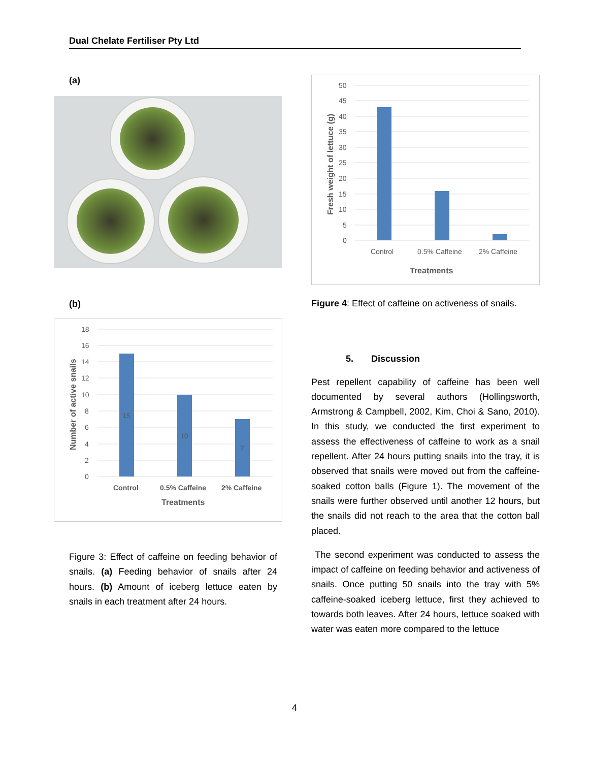Dual Chelate Fertiliser Pty Ltd
(a)
(b)
0
2
4
6
8
10
12
14
16
18
15
10
7
Control
0.5% Caffeine
2% Caffeine
Treatments
Number of active snails
Figure 3: Effect of caffeine on feeding behavior of snails. (a) Feeding behavior of snails after 24 hours. (b) Amount of iceberg lettuce eaten by snails in each treatment after 24 hours.
0
5
10
15
20
25
30
35
40
45
50
Control
0.5% Caffeine
2% Caffeine
Treatments
Fresh weight of lettuce (g)
Figure 4: Effect of caffeine on activeness of snails.
5. Discussion
Pest repellent capability of caffeine has been well documented by several authors (Hollingsworth, Armstrong & Campbell, 2002, Kim, Choi & Sano, 2010). In this study, we conducted the first experiment to assess the effectiveness of caffeine to work as a snail repellent. After 24 hours putting snails into the tray, it is observed that snails were moved out from the caffeine-soaked cotton balls (Figure 1). The movement of the snails were further observed until another 12 hours, but the snails did not reach to the area that the cotton ball placed.
The second experiment was conducted to assess the impact of caffeine on feeding behavior and activeness of snails. Once putting 50 snails into the tray with 5% caffeine-soaked iceberg lettuce, first they achieved to towards both leaves. After 24 hours, lettuce soaked with water was eaten more compared to the lettuce
4